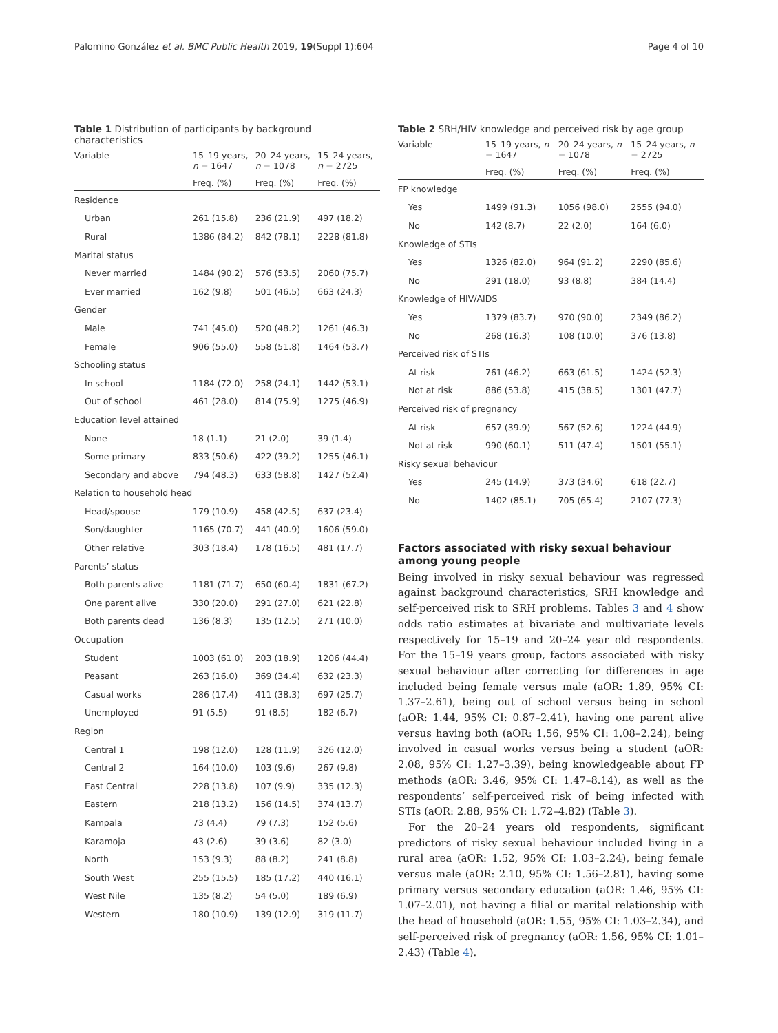Palomino González et al. BMC Public Health 2019, 19(Suppl 1):604 Page 4 of 10
Table 1 Distribution of participants by background characteristics
| Variable | 15–19 years, n = 1647 | 20–24 years, n = 1078 | 15–24 years, n = 2725 |
| --- | --- | --- | --- |
| | Freq. (%) | Freq. (%) | Freq. (%) |
| Residence | | | |
| Urban | 261 (15.8) | 236 (21.9) | 497 (18.2) |
| Rural | 1386 (84.2) | 842 (78.1) | 2228 (81.8) |
| Marital status | | | |
| Never married | 1484 (90.2) | 576 (53.5) | 2060 (75.7) |
| Ever married | 162 (9.8) | 501 (46.5) | 663 (24.3) |
| Gender | | | |
| Male | 741 (45.0) | 520 (48.2) | 1261 (46.3) |
| Female | 906 (55.0) | 558 (51.8) | 1464 (53.7) |
| Schooling status | | | |
| In school | 1184 (72.0) | 258 (24.1) | 1442 (53.1) |
| Out of school | 461 (28.0) | 814 (75.9) | 1275 (46.9) |
| Education level attained | | | |
| None | 18 (1.1) | 21 (2.0) | 39 (1.4) |
| Some primary | 833 (50.6) | 422 (39.2) | 1255 (46.1) |
| Secondary and above | 794 (48.3) | 633 (58.8) | 1427 (52.4) |
| Relation to household head | | | |
| Head/spouse | 179 (10.9) | 458 (42.5) | 637 (23.4) |
| Son/daughter | 1165 (70.7) | 441 (40.9) | 1606 (59.0) |
| Other relative | 303 (18.4) | 178 (16.5) | 481 (17.7) |
| Parents’ status | | | |
| Both parents alive | 1181 (71.7) | 650 (60.4) | 1831 (67.2) |
| One parent alive | 330 (20.0) | 291 (27.0) | 621 (22.8) |
| Both parents dead | 136 (8.3) | 135 (12.5) | 271 (10.0) |
| Occupation | | | |
| Student | 1003 (61.0) | 203 (18.9) | 1206 (44.4) |
| Peasant | 263 (16.0) | 369 (34.4) | 632 (23.3) |
| Casual works | 286 (17.4) | 411 (38.3) | 697 (25.7) |
| Unemployed | 91 (5.5) | 91 (8.5) | 182 (6.7) |
| Region | | | |
| Central 1 | 198 (12.0) | 128 (11.9) | 326 (12.0) |
| Central 2 | 164 (10.0) | 103 (9.6) | 267 (9.8) |
| East Central | 228 (13.8) | 107 (9.9) | 335 (12.3) |
| Eastern | 218 (13.2) | 156 (14.5) | 374 (13.7) |
| Kampala | 73 (4.4) | 79 (7.3) | 152 (5.6) |
| Karamoja | 43 (2.6) | 39 (3.6) | 82 (3.0) |
| North | 153 (9.3) | 88 (8.2) | 241 (8.8) |
| South West | 255 (15.5) | 185 (17.2) | 440 (16.1) |
| West Nile | 135 (8.2) | 54 (5.0) | 189 (6.9) |
| Western | 180 (10.9) | 139 (12.9) | 319 (11.7) |
Table 2 SRH/HIV knowledge and perceived risk by age group
| Variable | 15–19 years, n = 1647 | 20–24 years, n = 1078 | 15–24 years, n = 2725 |
| --- | --- | --- | --- |
| | Freq. (%) | Freq. (%) | Freq. (%) |
| FP knowledge | | | |
| Yes | 1499 (91.3) | 1056 (98.0) | 2555 (94.0) |
| No | 142 (8.7) | 22 (2.0) | 164 (6.0) |
| Knowledge of STIs | | | |
| Yes | 1326 (82.0) | 964 (91.2) | 2290 (85.6) |
| No | 291 (18.0) | 93 (8.8) | 384 (14.4) |
| Knowledge of HIV/AIDS | | | |
| Yes | 1379 (83.7) | 970 (90.0) | 2349 (86.2) |
| No | 268 (16.3) | 108 (10.0) | 376 (13.8) |
| Perceived risk of STIs | | | |
| At risk | 761 (46.2) | 663 (61.5) | 1424 (52.3) |
| Not at risk | 886 (53.8) | 415 (38.5) | 1301 (47.7) |
| Perceived risk of pregnancy | | | |
| At risk | 657 (39.9) | 567 (52.6) | 1224 (44.9) |
| Not at risk | 990 (60.1) | 511 (47.4) | 1501 (55.1) |
| Risky sexual behaviour | | | |
| Yes | 245 (14.9) | 373 (34.6) | 618 (22.7) |
| No | 1402 (85.1) | 705 (65.4) | 2107 (77.3) |
Factors associated with risky sexual behaviour among young people
Being involved in risky sexual behaviour was regressed against background characteristics, SRH knowledge and self-perceived risk to SRH problems. Tables 3 and 4 show odds ratio estimates at bivariate and multivariate levels respectively for 15–19 and 20–24 year old respondents. For the 15–19 years group, factors associated with risky sexual behaviour after correcting for differences in age included being female versus male (aOR: 1.89, 95% CI: 1.37–2.61), being out of school versus being in school (aOR: 1.44, 95% CI: 0.87–2.41), having one parent alive versus having both (aOR: 1.56, 95% CI: 1.08–2.24), being involved in casual works versus being a student (aOR: 2.08, 95% CI: 1.27–3.39), being knowledgeable about FP methods (aOR: 3.46, 95% CI: 1.47–8.14), as well as the respondents’ self-perceived risk of being infected with STIs (aOR: 2.88, 95% CI: 1.72–4.82) (Table 3).
For the 20–24 years old respondents, significant predictors of risky sexual behaviour included living in a rural area (aOR: 1.52, 95% CI: 1.03–2.24), being female versus male (aOR: 2.10, 95% CI: 1.56–2.81), having some primary versus secondary education (aOR: 1.46, 95% CI: 1.07–2.01), not having a filial or marital relationship with the head of household (aOR: 1.55, 95% CI: 1.03–2.34), and self-perceived risk of pregnancy (aOR: 1.56, 95% CI: 1.01–2.43) (Table 4).